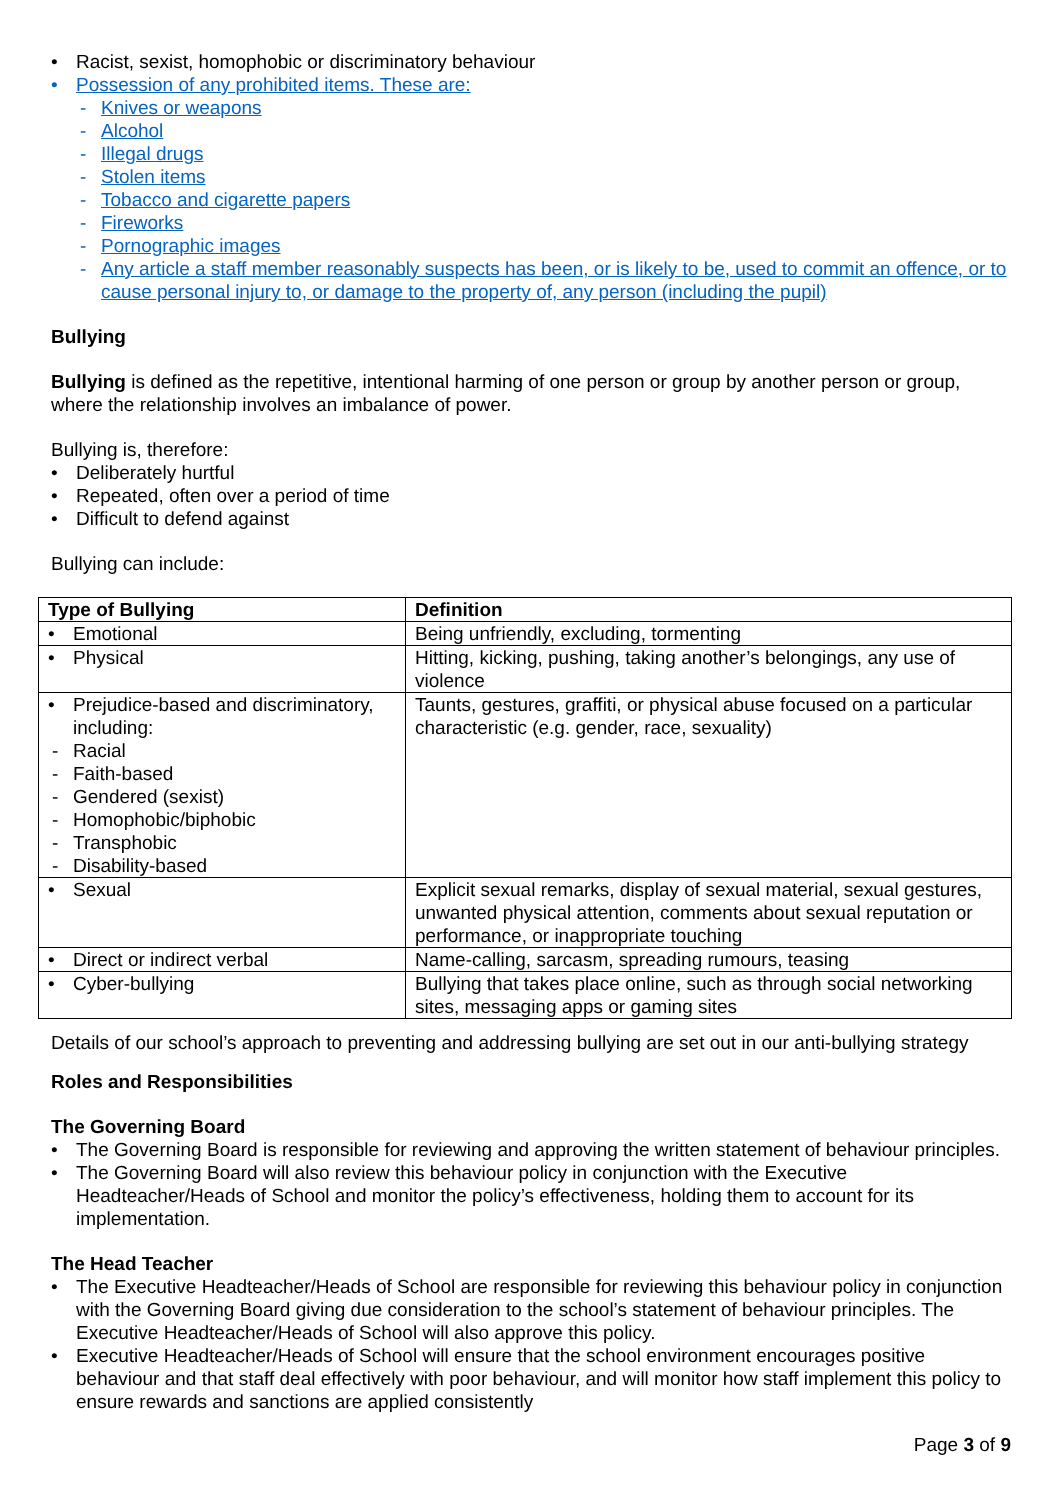Racist, sexist, homophobic or discriminatory behaviour
Possession of any prohibited items. These are:
Knives or weapons
Alcohol
Illegal drugs
Stolen items
Tobacco and cigarette papers
Fireworks
Pornographic images
Any article a staff member reasonably suspects has been, or is likely to be, used to commit an offence, or to cause personal injury to, or damage to the property of, any person (including the pupil)
Bullying
Bullying is defined as the repetitive, intentional harming of one person or group by another person or group, where the relationship involves an imbalance of power.
Bullying is, therefore:
Deliberately hurtful
Repeated, often over a period of time
Difficult to defend against
Bullying can include:
| Type of Bullying | Definition |
| --- | --- |
| Emotional | Being unfriendly, excluding, tormenting |
| Physical | Hitting, kicking, pushing, taking another’s belongings, any use of violence |
| Prejudice-based and discriminatory, including: Racial Faith-based Gendered (sexist) Homophobic/biphobic Transphobic Disability-based | Taunts, gestures, graffiti, or physical abuse focused on a particular characteristic (e.g. gender, race, sexuality) |
| Sexual | Explicit sexual remarks, display of sexual material, sexual gestures, unwanted physical attention, comments about sexual reputation or performance, or inappropriate touching |
| Direct or indirect verbal | Name-calling, sarcasm, spreading rumours, teasing |
| Cyber-bullying | Bullying that takes place online, such as through social networking sites, messaging apps or gaming sites |
Details of our school’s approach to preventing and addressing bullying are set out in our anti-bullying strategy
Roles and Responsibilities
The Governing Board
The Governing Board is responsible for reviewing and approving the written statement of behaviour principles.
The Governing Board will also review this behaviour policy in conjunction with the Executive Headteacher/Heads of School and monitor the policy’s effectiveness, holding them to account for its implementation.
The Head Teacher
The Executive Headteacher/Heads of School are responsible for reviewing this behaviour policy in conjunction with the Governing Board giving due consideration to the school’s statement of behaviour principles. The Executive Headteacher/Heads of School will also approve this policy.
Executive Headteacher/Heads of School will ensure that the school environment encourages positive behaviour and that staff deal effectively with poor behaviour, and will monitor how staff implement this policy to ensure rewards and sanctions are applied consistently
Page 3 of 9